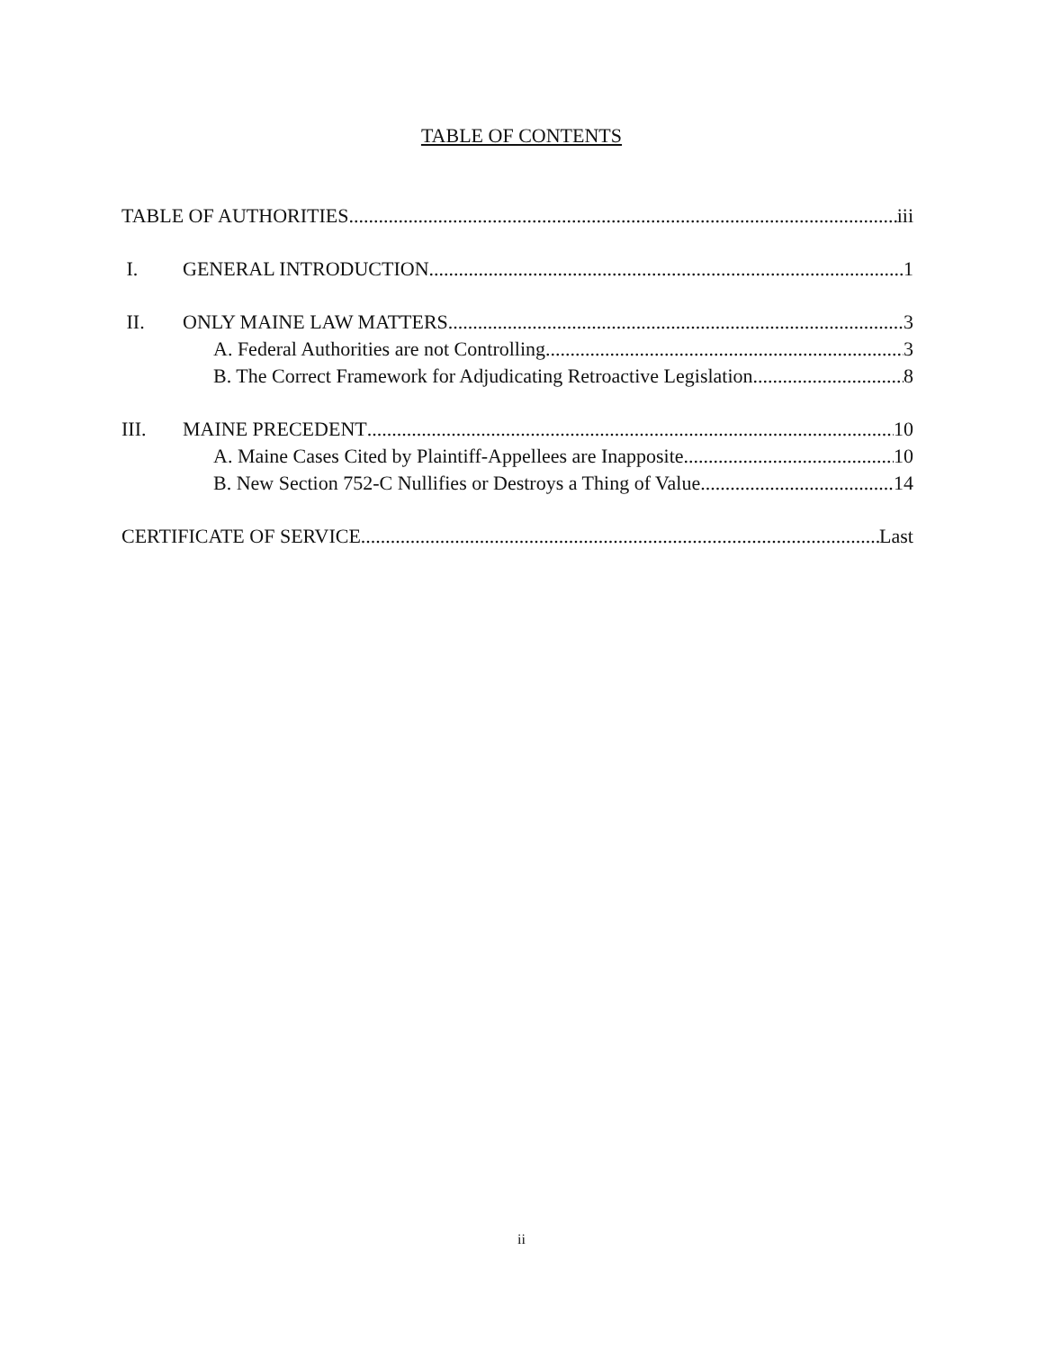TABLE OF CONTENTS
TABLE OF AUTHORITIES iii
I. GENERAL INTRODUCTION 1
II. ONLY MAINE LAW MATTERS 3
A. Federal Authorities are not Controlling 3
B. The Correct Framework for Adjudicating Retroactive Legislation 8
III. MAINE PRECEDENT 10
A. Maine Cases Cited by Plaintiff-Appellees are Inapposite 10
B. New Section 752-C Nullifies or Destroys a Thing of Value 14
CERTIFICATE OF SERVICE Last
ii